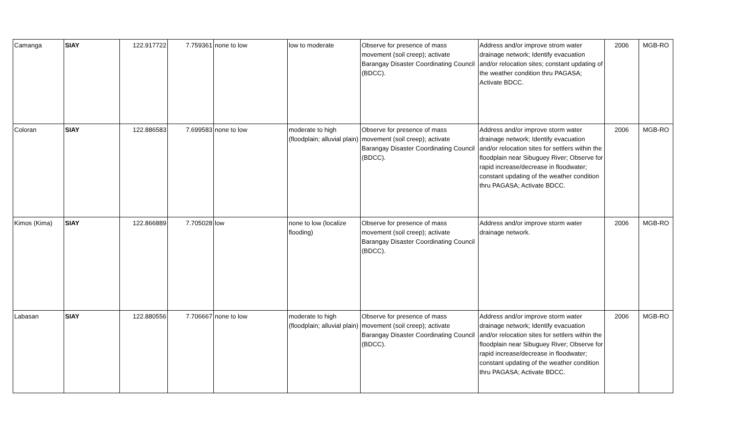| Camanga | SIAY | 122.917722 | 7.759361 | none to low | low to moderate | Observe for presence of mass movement (soil creep); activate Barangay Disaster Coordinating Council (BDCC). | Address and/or improve strom water drainage network; Identify evacuation and/or relocation sites; constant updating of the weather condition thru PAGASA; Activate BDCC. | 2006 | MGB-RO |
| Coloran | SIAY | 122.886583 | 7.699583 | none to low | moderate to high (floodplain; alluvial plain) | Observe for presence of mass movement (soil creep); activate Barangay Disaster Coordinating Council (BDCC). | Address and/or improve storm water drainage network; Identify evacuation and/or relocation sites for settlers within the floodplain near Sibuguey River; Observe for rapid increase/decrease in floodwater; constant updating of the weather condition thru PAGASA; Activate BDCC. | 2006 | MGB-RO |
| Kimos (Kima) | SIAY | 122.866889 | 7.705028 | low | none to low (localize flooding) | Observe for presence of mass movement (soil creep); activate Barangay Disaster Coordinating Council (BDCC). | Address and/or improve storm water drainage network. | 2006 | MGB-RO |
| Labasan | SIAY | 122.880556 | 7.706667 | none to low | moderate to high (floodplain; alluvial plain) | Observe for presence of mass movement (soil creep); activate Barangay Disaster Coordinating Council (BDCC). | Address and/or improve storm water drainage network; Identify evacuation and/or relocation sites for settlers within the floodplain near Sibuguey River; Observe for rapid increase/decrease in floodwater; constant updating of the weather condition thru PAGASA; Activate BDCC. | 2006 | MGB-RO |